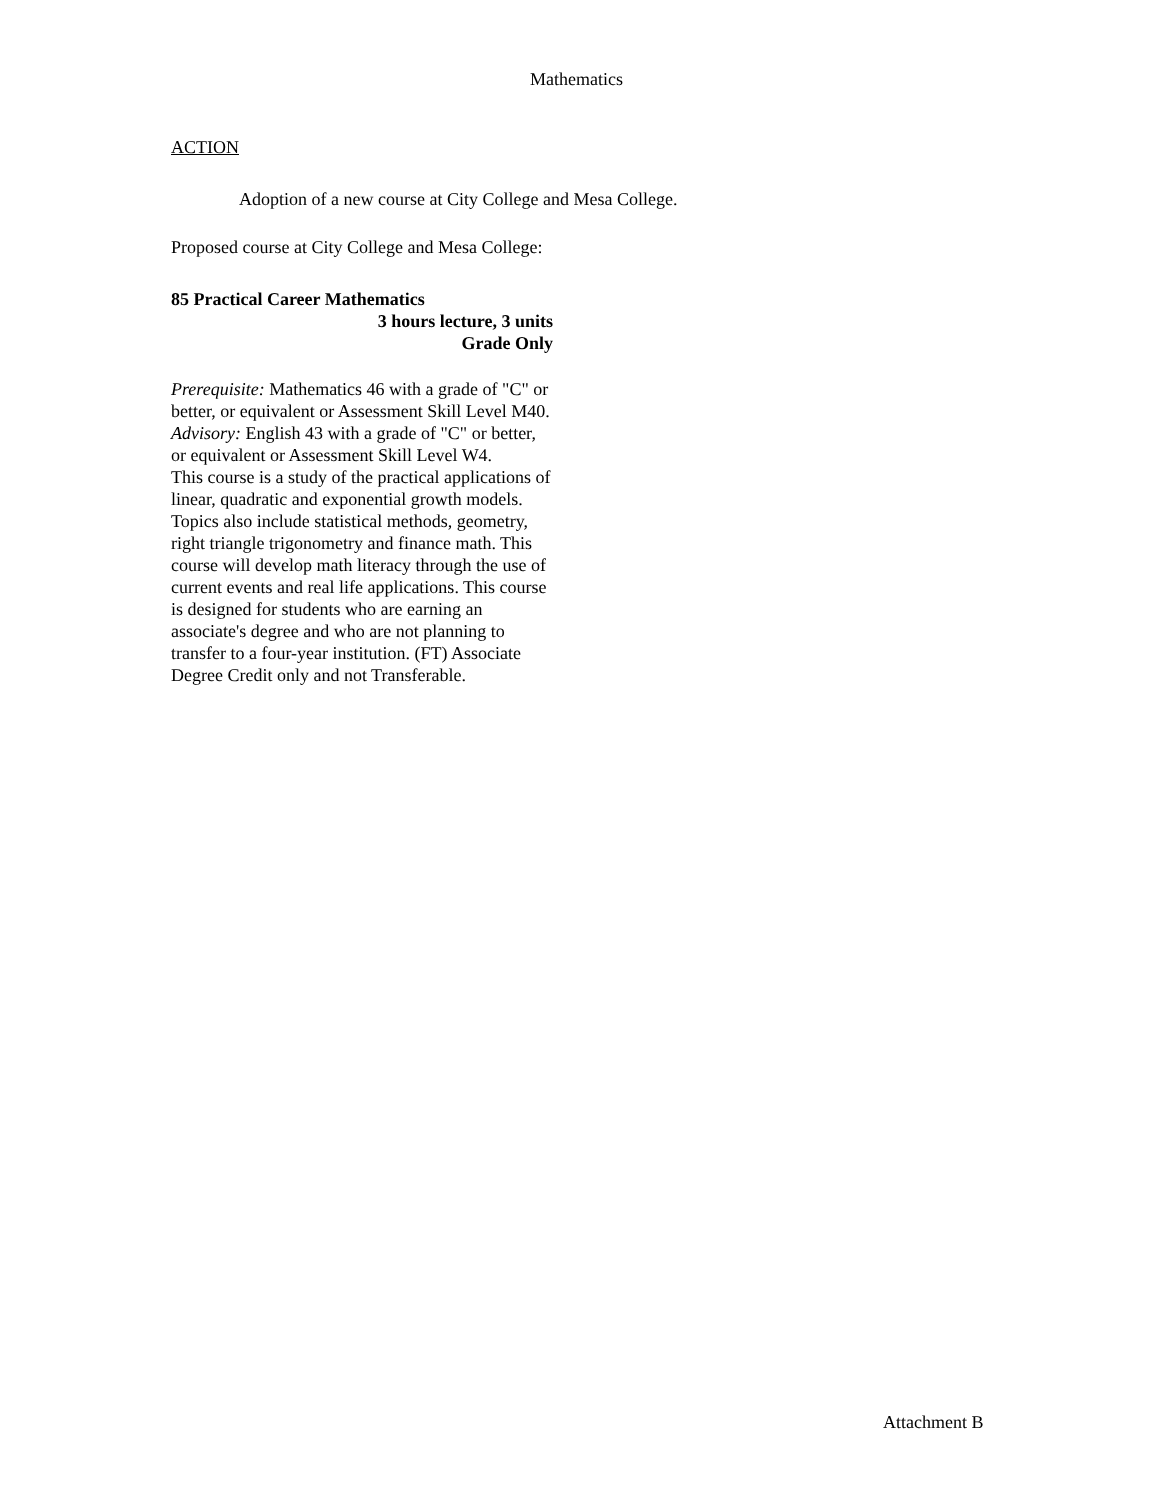Mathematics
ACTION
Adoption of a new course at City College and Mesa College.
Proposed course at City College and Mesa College:
85 Practical Career Mathematics
3 hours lecture, 3 units
Grade Only
Prerequisite: Mathematics 46 with a grade of "C" or better, or equivalent or Assessment Skill Level M40.
Advisory: English 43 with a grade of "C" or better, or equivalent or Assessment Skill Level W4.
This course is a study of the practical applications of linear, quadratic and exponential growth models. Topics also include statistical methods, geometry, right triangle trigonometry and finance math. This course will develop math literacy through the use of current events and real life applications. This course is designed for students who are earning an associate's degree and who are not planning to transfer to a four-year institution. (FT) Associate Degree Credit only and not Transferable.
Attachment B